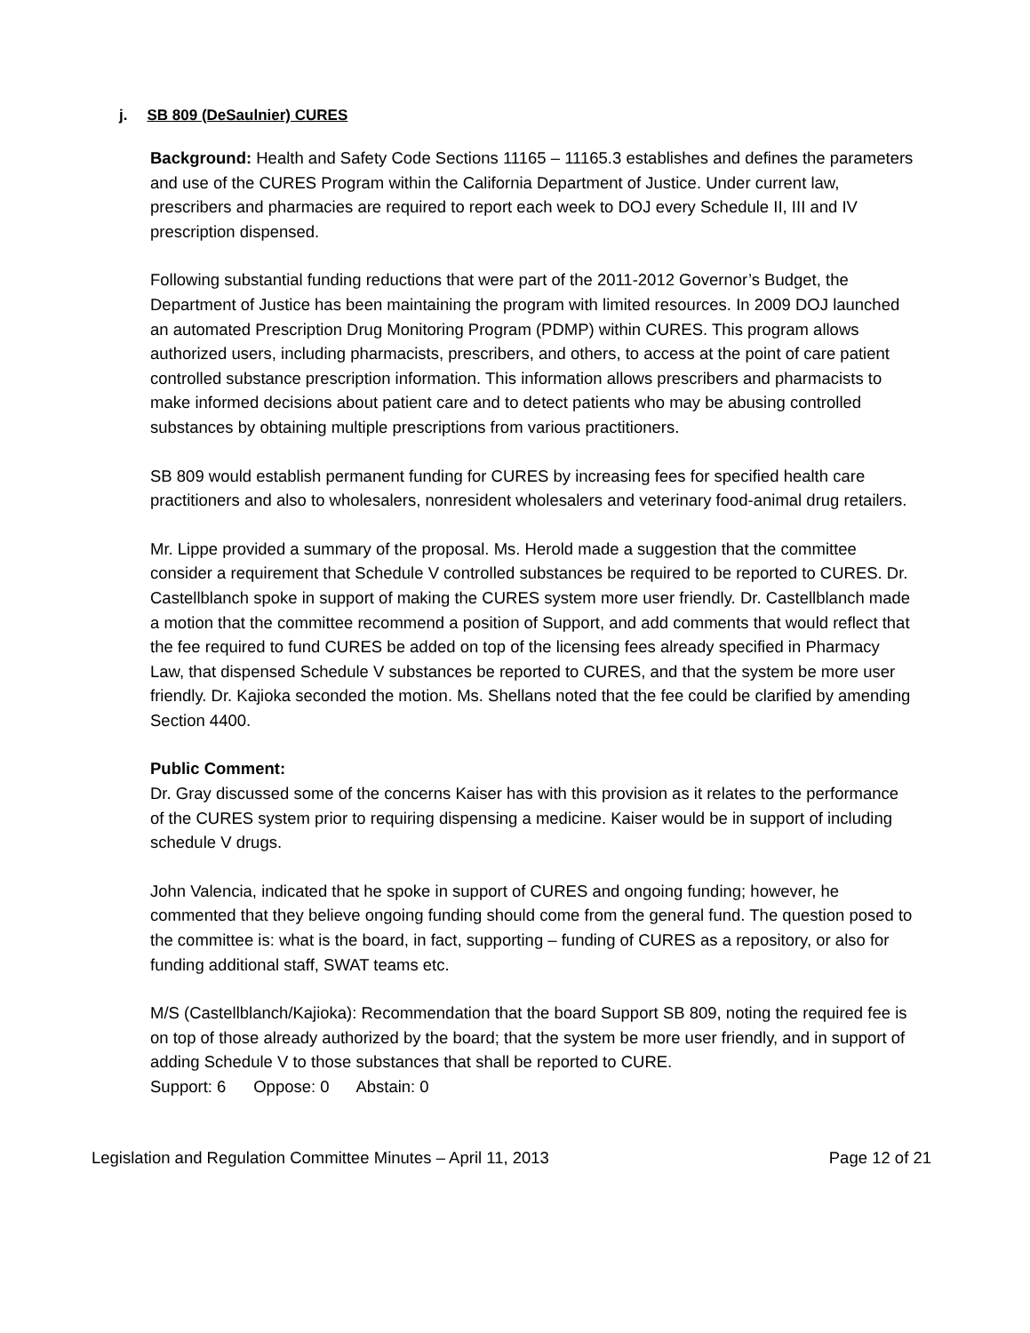j. SB 809 (DeSaulnier) CURES
Background: Health and Safety Code Sections 11165 – 11165.3 establishes and defines the parameters and use of the CURES Program within the California Department of Justice. Under current law, prescribers and pharmacies are required to report each week to DOJ every Schedule II, III and IV prescription dispensed.
Following substantial funding reductions that were part of the 2011-2012 Governor’s Budget, the Department of Justice has been maintaining the program with limited resources. In 2009 DOJ launched an automated Prescription Drug Monitoring Program (PDMP) within CURES. This program allows authorized users, including pharmacists, prescribers, and others, to access at the point of care patient controlled substance prescription information. This information allows prescribers and pharmacists to make informed decisions about patient care and to detect patients who may be abusing controlled substances by obtaining multiple prescriptions from various practitioners.
SB 809 would establish permanent funding for CURES by increasing fees for specified health care practitioners and also to wholesalers, nonresident wholesalers and veterinary food-animal drug retailers.
Mr. Lippe provided a summary of the proposal. Ms. Herold made a suggestion that the committee consider a requirement that Schedule V controlled substances be required to be reported to CURES. Dr. Castellblanch spoke in support of making the CURES system more user friendly. Dr. Castellblanch made a motion that the committee recommend a position of Support, and add comments that would reflect that the fee required to fund CURES be added on top of the licensing fees already specified in Pharmacy Law, that dispensed Schedule V substances be reported to CURES, and that the system be more user friendly. Dr. Kajioka seconded the motion. Ms. Shellans noted that the fee could be clarified by amending Section 4400.
Public Comment:
Dr. Gray discussed some of the concerns Kaiser has with this provision as it relates to the performance of the CURES system prior to requiring dispensing a medicine. Kaiser would be in support of including schedule V drugs.
John Valencia, indicated that he spoke in support of CURES and ongoing funding; however, he commented that they believe ongoing funding should come from the general fund. The question posed to the committee is: what is the board, in fact, supporting – funding of CURES as a repository, or also for funding additional staff, SWAT teams etc.
M/S (Castellblanch/Kajioka): Recommendation that the board Support SB 809, noting the required fee is on top of those already authorized by the board; that the system be more user friendly, and in support of adding Schedule V to those substances that shall be reported to CURE.
Support: 6 Oppose: 0 Abstain: 0
Legislation and Regulation Committee Minutes – April 11, 2013 Page 12 of 21